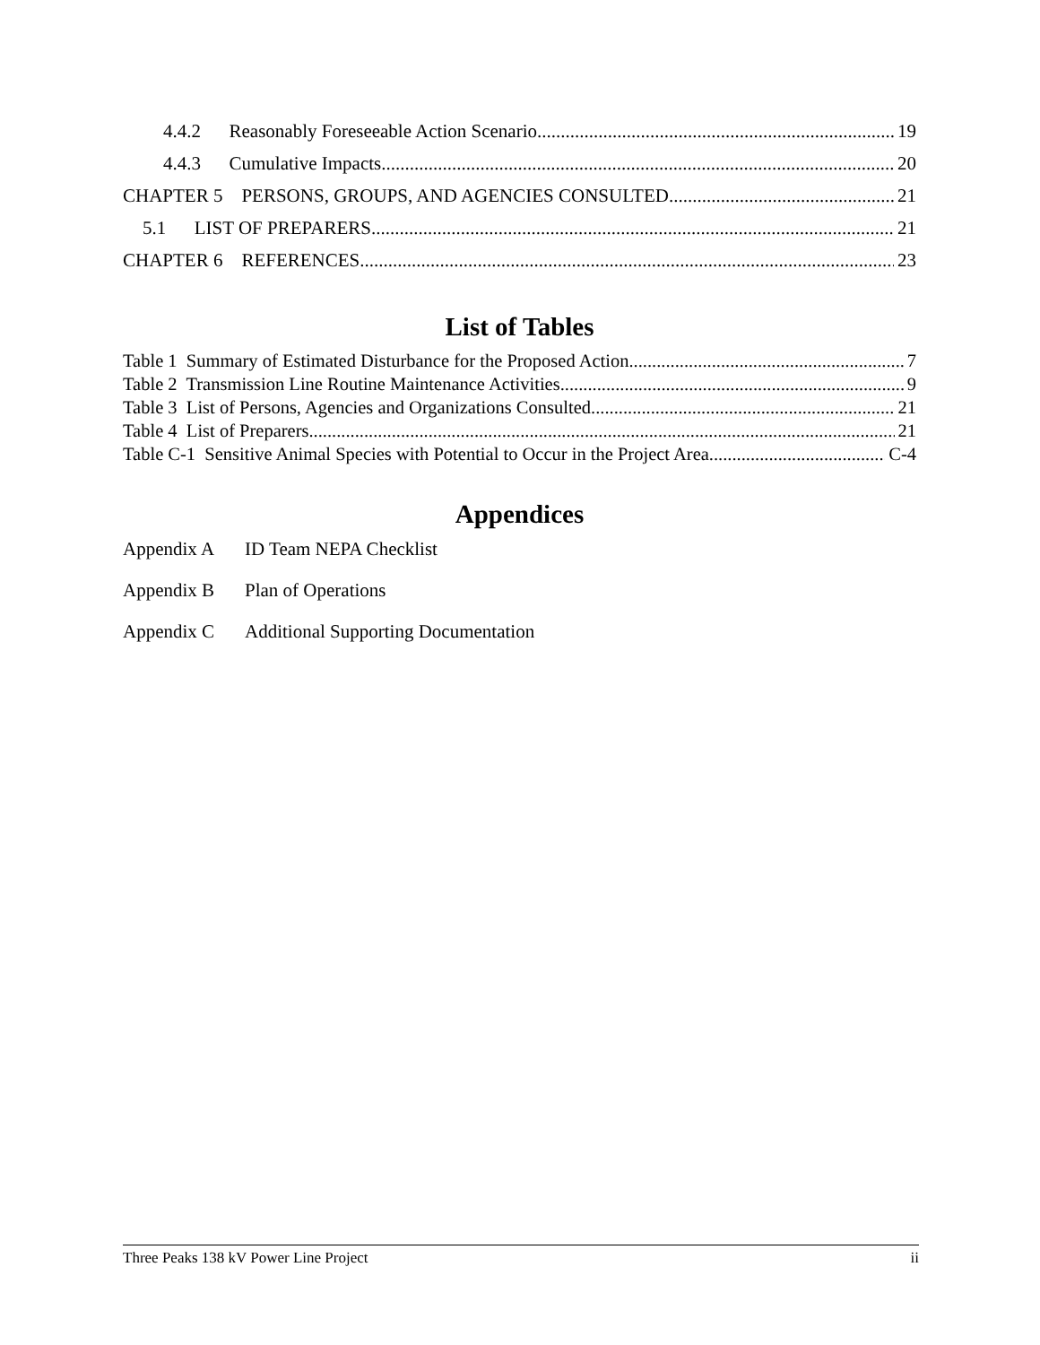4.4.2 Reasonably Foreseeable Action Scenario 19
4.4.3 Cumulative Impacts 20
CHAPTER 5 PERSONS, GROUPS, AND AGENCIES CONSULTED 21
5.1 LIST OF PREPARERS 21
CHAPTER 6 REFERENCES 23
List of Tables
Table 1 Summary of Estimated Disturbance for the Proposed Action 7
Table 2 Transmission Line Routine Maintenance Activities 9
Table 3 List of Persons, Agencies and Organizations Consulted 21
Table 4 List of Preparers 21
Table C-1 Sensitive Animal Species with Potential to Occur in the Project Area C-4
Appendices
Appendix A ID Team NEPA Checklist
Appendix B Plan of Operations
Appendix C Additional Supporting Documentation
Three Peaks 138 kV Power Line Project ii